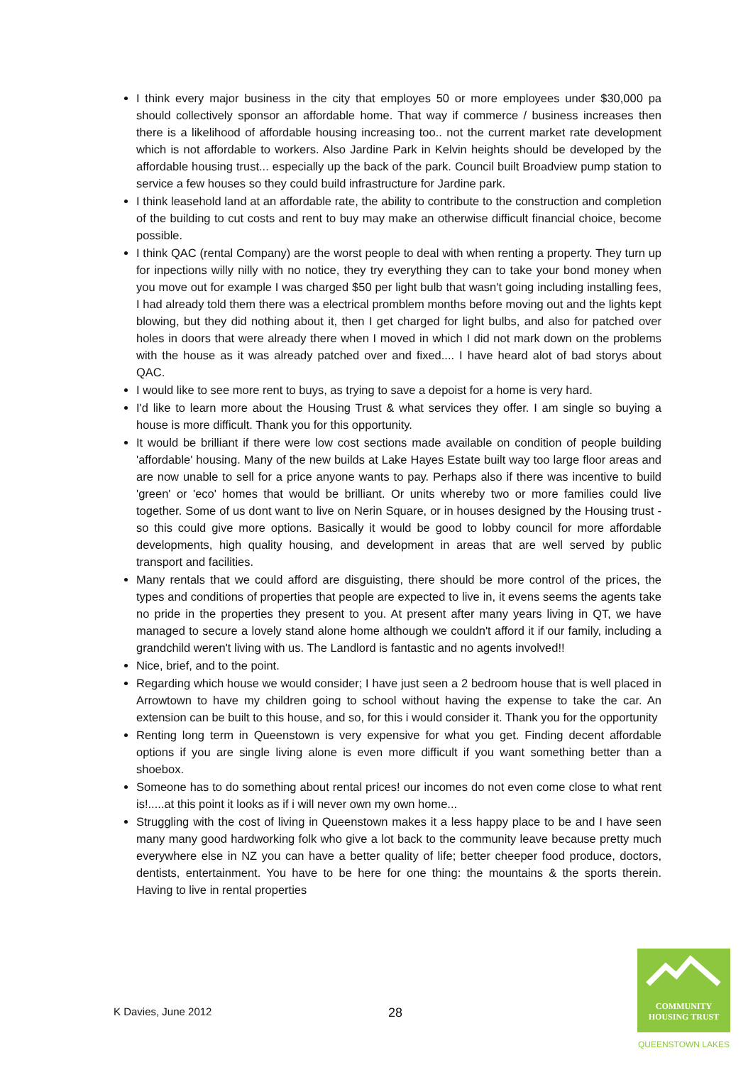I think every major business in the city that employes 50 or more employees under $30,000 pa should collectively sponsor an affordable home. That way if commerce / business increases then there is a likelihood of affordable housing increasing too.. not the current market rate development which is not affordable to workers. Also Jardine Park in Kelvin heights should be developed by the affordable housing trust... especially up the back of the park. Council built Broadview pump station to service a few houses so they could build infrastructure for Jardine park.
I think leasehold land at an affordable rate, the ability to contribute to the construction and completion of the building to cut costs and rent to buy may make an otherwise difficult financial choice, become possible.
I think QAC (rental Company) are the worst people to deal with when renting a property. They turn up for inpections willy nilly with no notice, they try everything they can to take your bond money when you move out for example I was charged $50 per light bulb that wasn't going including installing fees, I had already told them there was a electrical promblem months before moving out and the lights kept blowing, but they did nothing about it, then I get charged for light bulbs, and also for patched over holes in doors that were already there when I moved in which I did not mark down on the problems with the house as it was already patched over and fixed.... I have heard alot of bad storys about QAC.
I would like to see more rent to buys, as trying to save a depoist for a home is very hard.
I'd like to learn more about the Housing Trust & what services they offer. I am single so buying a house is more difficult. Thank you for this opportunity.
It would be brilliant if there were low cost sections made available on condition of people building 'affordable' housing. Many of the new builds at Lake Hayes Estate built way too large floor areas and are now unable to sell for a price anyone wants to pay. Perhaps also if there was incentive to build 'green' or 'eco' homes that would be brilliant. Or units whereby two or more families could live together. Some of us dont want to live on Nerin Square, or in houses designed by the Housing trust - so this could give more options. Basically it would be good to lobby council for more affordable developments, high quality housing, and development in areas that are well served by public transport and facilities.
Many rentals that we could afford are disguisting, there should be more control of the prices, the types and conditions of properties that people are expected to live in, it evens seems the agents take no pride in the properties they present to you. At present after many years living in QT, we have managed to secure a lovely stand alone home although we couldn't afford it if our family, including a grandchild weren't living with us. The Landlord is fantastic and no agents involved!!
Nice, brief, and to the point.
Regarding which house we would consider; I have just seen a 2 bedroom house that is well placed in Arrowtown to have my children going to school without having the expense to take the car. An extension can be built to this house, and so, for this i would consider it. Thank you for the opportunity
Renting long term in Queenstown is very expensive for what you get. Finding decent affordable options if you are single living alone is even more difficult if you want something better than a shoebox.
Someone has to do something about rental prices! our incomes do not even come close to what rent is!.....at this point it looks as if i will never own my own home...
Struggling with the cost of living in Queenstown makes it a less happy place to be and I have seen many many good hardworking folk who give a lot back to the community leave because pretty much everywhere else in NZ you can have a better quality of life; better cheeper food produce, doctors, dentists, entertainment. You have to be here for one thing: the mountains & the sports therein. Having to live in rental properties
K Davies, June 2012 28
COMMUNITY
HOUSING TRUST
QUEENSTOWN LAKES